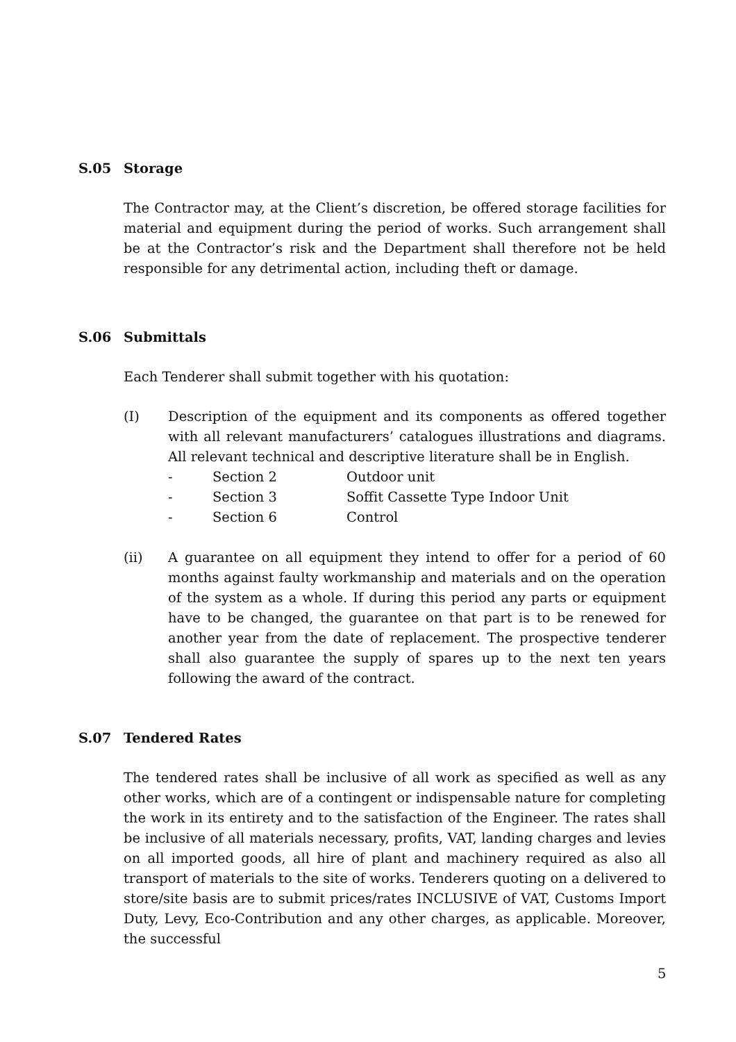S.05 Storage
The Contractor may, at the Client’s discretion, be offered storage facilities for material and equipment during the period of works. Such arrangement shall be at the Contractor’s risk and the Department shall therefore not be held responsible for any detrimental action, including theft or damage.
S.06 Submittals
Each Tenderer shall submit together with his quotation:
(I) Description of the equipment and its components as offered together with all relevant manufacturers’ catalogues illustrations and diagrams. All relevant technical and descriptive literature shall be in English.
- Section 2 Outdoor unit
- Section 3 Soffit Cassette Type Indoor Unit
- Section 6 Control
(ii) A guarantee on all equipment they intend to offer for a period of 60 months against faulty workmanship and materials and on the operation of the system as a whole. If during this period any parts or equipment have to be changed, the guarantee on that part is to be renewed for another year from the date of replacement. The prospective tenderer shall also guarantee the supply of spares up to the next ten years following the award of the contract.
S.07 Tendered Rates
The tendered rates shall be inclusive of all work as specified as well as any other works, which are of a contingent or indispensable nature for completing the work in its entirety and to the satisfaction of the Engineer. The rates shall be inclusive of all materials necessary, profits, VAT, landing charges and levies on all imported goods, all hire of plant and machinery required as also all transport of materials to the site of works. Tenderers quoting on a delivered to store/site basis are to submit prices/rates INCLUSIVE of VAT, Customs Import Duty, Levy, Eco-Contribution and any other charges, as applicable. Moreover, the successful
5